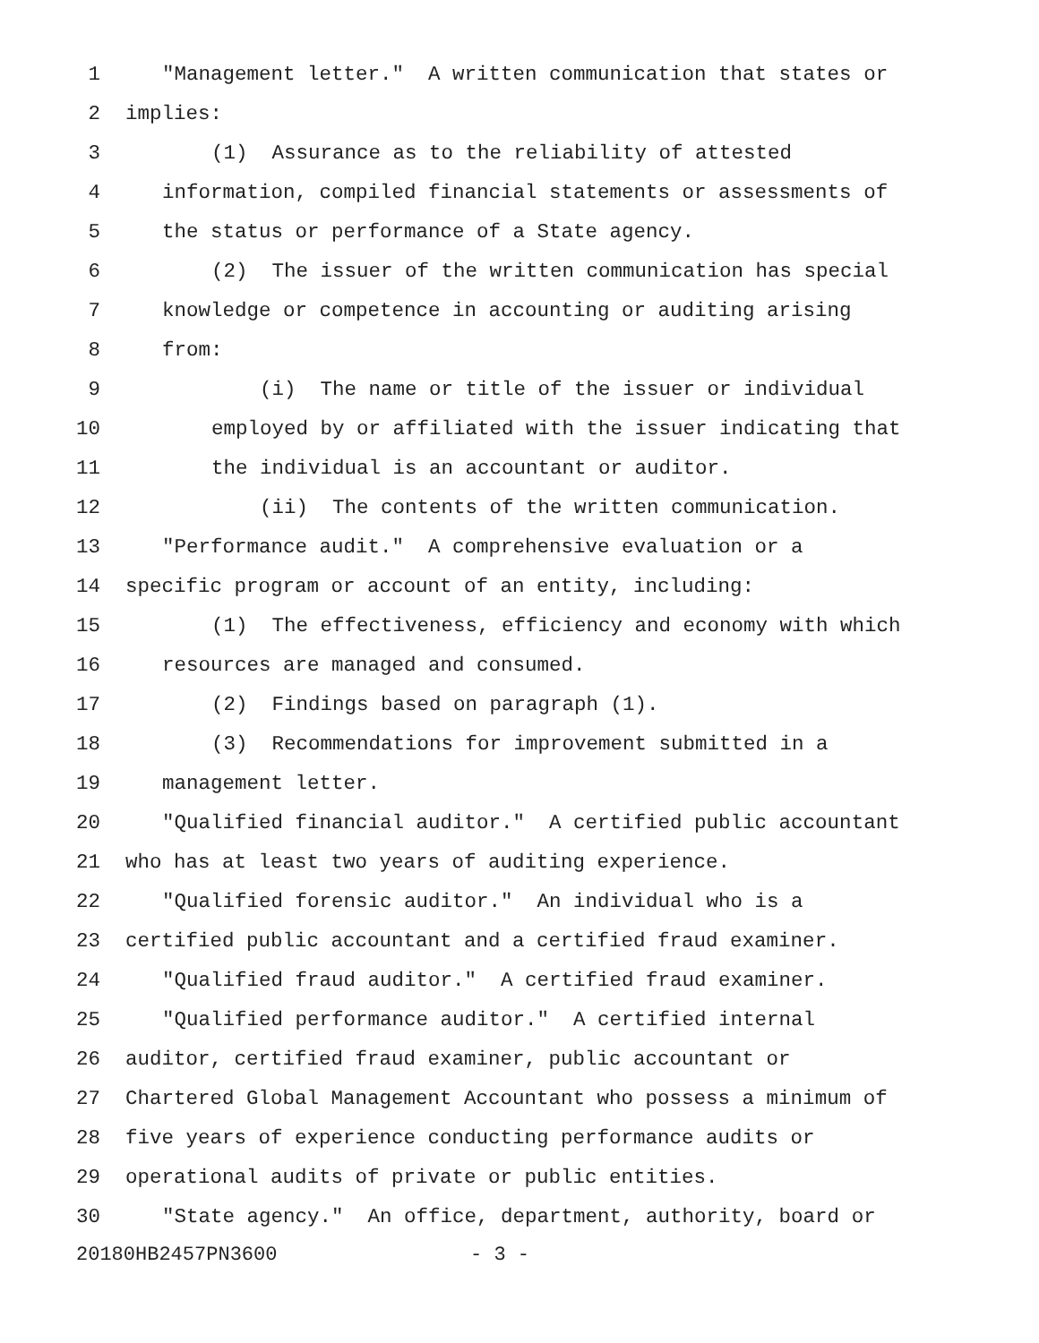1 "Management letter." A written communication that states or
2 implies:
3 (1) Assurance as to the reliability of attested
4 information, compiled financial statements or assessments of
5 the status or performance of a State agency.
6 (2) The issuer of the written communication has special
7 knowledge or competence in accounting or auditing arising
8 from:
9 (i) The name or title of the issuer or individual
10 employed by or affiliated with the issuer indicating that
11 the individual is an accountant or auditor.
12 (ii) The contents of the written communication.
13 "Performance audit." A comprehensive evaluation or a
14 specific program or account of an entity, including:
15 (1) The effectiveness, efficiency and economy with which
16 resources are managed and consumed.
17 (2) Findings based on paragraph (1).
18 (3) Recommendations for improvement submitted in a
19 management letter.
20 "Qualified financial auditor." A certified public accountant
21 who has at least two years of auditing experience.
22 "Qualified forensic auditor." An individual who is a
23 certified public accountant and a certified fraud examiner.
24 "Qualified fraud auditor." A certified fraud examiner.
25 "Qualified performance auditor." A certified internal
26 auditor, certified fraud examiner, public accountant or
27 Chartered Global Management Accountant who possess a minimum of
28 five years of experience conducting performance audits or
29 operational audits of private or public entities.
30 "State agency." An office, department, authority, board or
20180HB2457PN3600 - 3 -